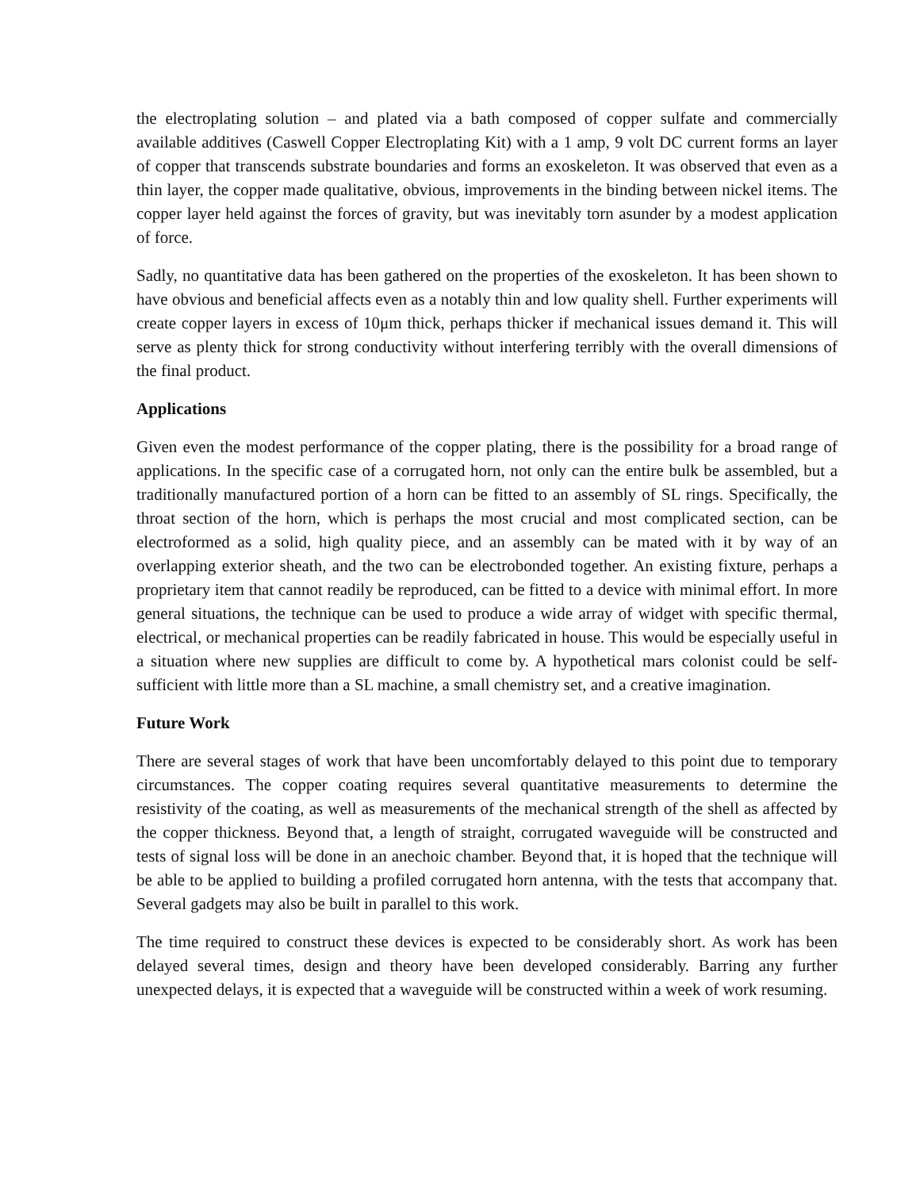the electroplating solution – and plated via a bath composed of copper sulfate and commercially available additives (Caswell Copper Electroplating Kit) with a 1 amp, 9 volt DC current forms an layer of copper that transcends substrate boundaries and forms an exoskeleton. It was observed that even as a thin layer, the copper made qualitative, obvious, improvements in the binding between nickel items. The copper layer held against the forces of gravity, but was inevitably torn asunder by a modest application of force.
Sadly, no quantitative data has been gathered on the properties of the exoskeleton. It has been shown to have obvious and beneficial affects even as a notably thin and low quality shell. Further experiments will create copper layers in excess of 10μm thick, perhaps thicker if mechanical issues demand it. This will serve as plenty thick for strong conductivity without interfering terribly with the overall dimensions of the final product.
Applications
Given even the modest performance of the copper plating, there is the possibility for a broad range of applications. In the specific case of a corrugated horn, not only can the entire bulk be assembled, but a traditionally manufactured portion of a horn can be fitted to an assembly of SL rings. Specifically, the throat section of the horn, which is perhaps the most crucial and most complicated section, can be electroformed as a solid, high quality piece, and an assembly can be mated with it by way of an overlapping exterior sheath, and the two can be electrobonded together. An existing fixture, perhaps a proprietary item that cannot readily be reproduced, can be fitted to a device with minimal effort. In more general situations, the technique can be used to produce a wide array of widget with specific thermal, electrical, or mechanical properties can be readily fabricated in house. This would be especially useful in a situation where new supplies are difficult to come by. A hypothetical mars colonist could be self-sufficient with little more than a SL machine, a small chemistry set, and a creative imagination.
Future Work
There are several stages of work that have been uncomfortably delayed to this point due to temporary circumstances. The copper coating requires several quantitative measurements to determine the resistivity of the coating, as well as measurements of the mechanical strength of the shell as affected by the copper thickness. Beyond that, a length of straight, corrugated waveguide will be constructed and tests of signal loss will be done in an anechoic chamber. Beyond that, it is hoped that the technique will be able to be applied to building a profiled corrugated horn antenna, with the tests that accompany that. Several gadgets may also be built in parallel to this work.
The time required to construct these devices is expected to be considerably short. As work has been delayed several times, design and theory have been developed considerably. Barring any further unexpected delays, it is expected that a waveguide will be constructed within a week of work resuming.